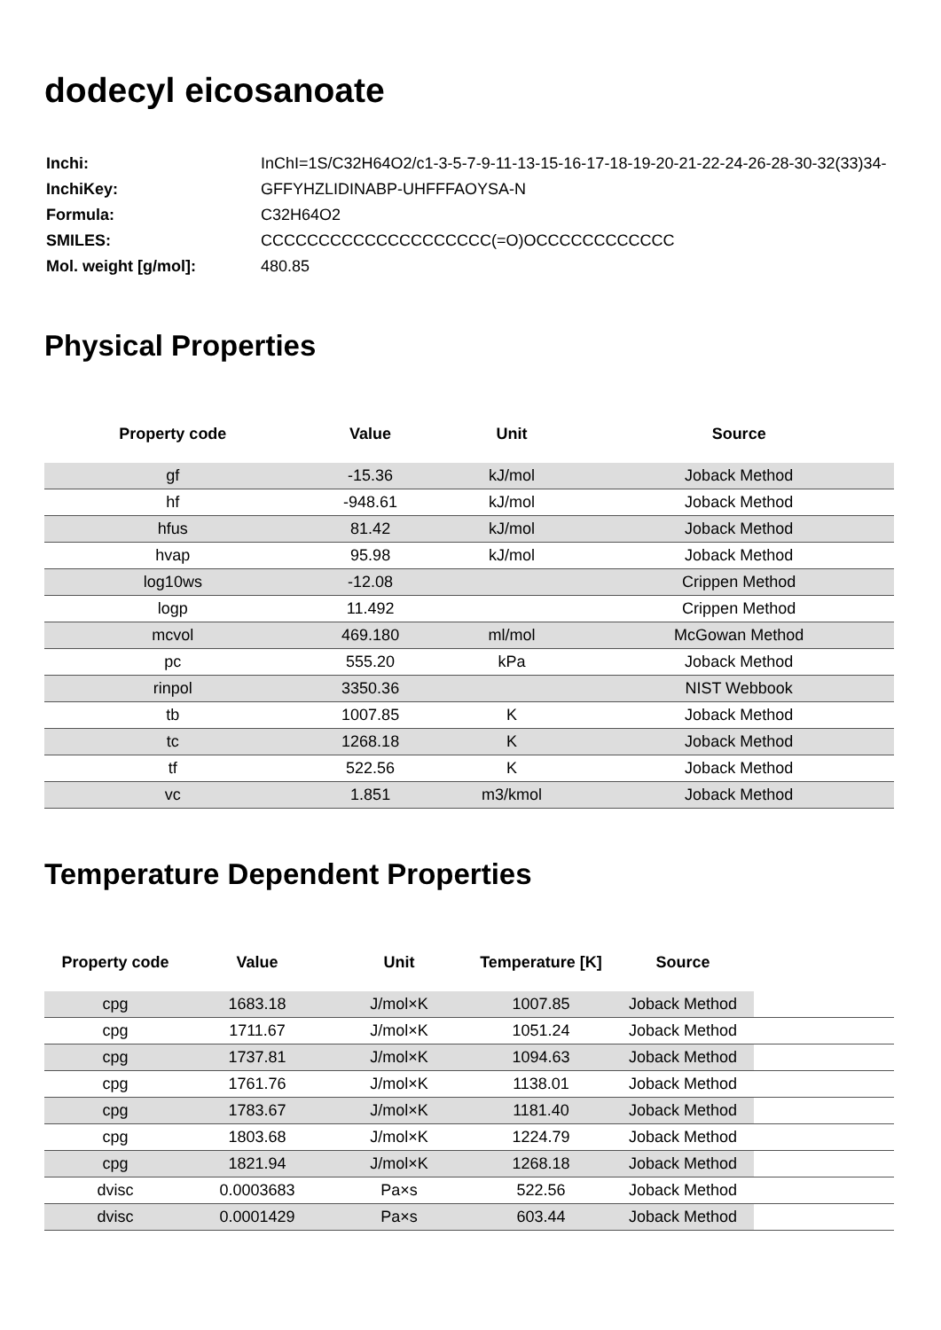dodecyl eicosanoate
| Inchi: | InChI=1S/C32H64O2/c1-3-5-7-9-11-13-15-16-17-18-19-20-21-22-24-26-28-30-32(33)34- |
| InchiKey: | GFFYHZLIDINABP-UHFFFAOYSA-N |
| Formula: | C32H64O2 |
| SMILES: | CCCCCCCCCCCCCCCCCCCC(=O)OCCCCCCCCCCCC |
| Mol. weight [g/mol]: | 480.85 |
Physical Properties
| Property code | Value | Unit | Source |
| --- | --- | --- | --- |
| gf | -15.36 | kJ/mol | Joback Method |
| hf | -948.61 | kJ/mol | Joback Method |
| hfus | 81.42 | kJ/mol | Joback Method |
| hvap | 95.98 | kJ/mol | Joback Method |
| log10ws | -12.08 | | Crippen Method |
| logp | 11.492 | | Crippen Method |
| mcvol | 469.180 | ml/mol | McGowan Method |
| pc | 555.20 | kPa | Joback Method |
| rinpol | 3350.36 | | NIST Webbook |
| tb | 1007.85 | K | Joback Method |
| tc | 1268.18 | K | Joback Method |
| tf | 522.56 | K | Joback Method |
| vc | 1.851 | m3/kmol | Joback Method |
Temperature Dependent Properties
| Property code | Value | Unit | Temperature [K] | Source | |
| --- | --- | --- | --- | --- | --- |
| cpg | 1683.18 | J/mol×K | 1007.85 | Joback Method | |
| cpg | 1711.67 | J/mol×K | 1051.24 | Joback Method | |
| cpg | 1737.81 | J/mol×K | 1094.63 | Joback Method | |
| cpg | 1761.76 | J/mol×K | 1138.01 | Joback Method | |
| cpg | 1783.67 | J/mol×K | 1181.40 | Joback Method | |
| cpg | 1803.68 | J/mol×K | 1224.79 | Joback Method | |
| cpg | 1821.94 | J/mol×K | 1268.18 | Joback Method | |
| dvisc | 0.0003683 | Pa×s | 522.56 | Joback Method | |
| dvisc | 0.0001429 | Pa×s | 603.44 | Joback Method | |